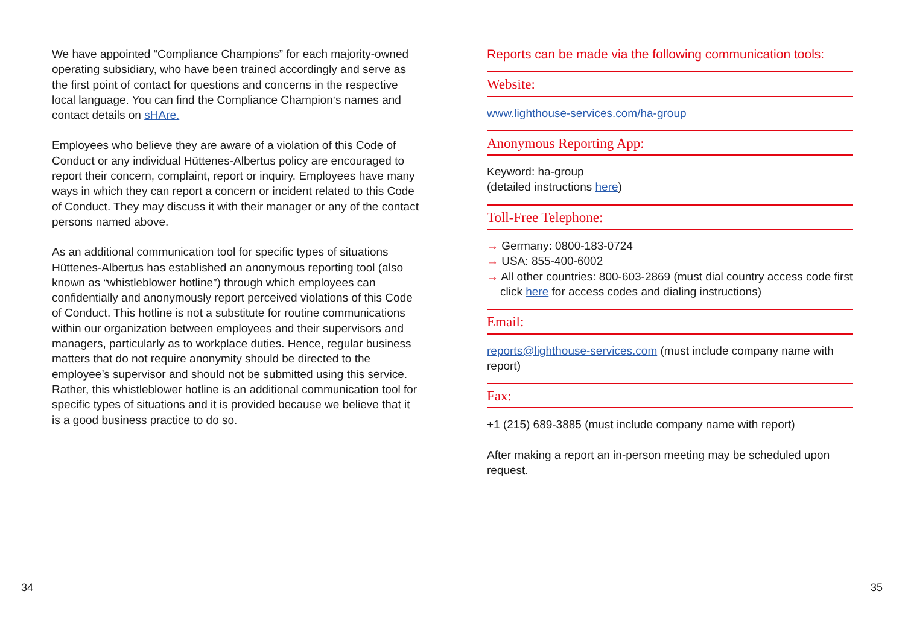We have appointed “Compliance Champions” for each majority-owned operating subsidiary, who have been trained accordingly and serve as the first point of contact for questions and concerns in the respective local language. You can find the Compliance Champion‘s names and contact details on sHAre.
Employees who believe they are aware of a violation of this Code of Conduct or any individual Hüttenes-Albertus policy are encouraged to report their concern, complaint, report or inquiry. Employees have many ways in which they can report a concern or incident related to this Code of Conduct. They may discuss it with their manager or any of the contact persons named above.
As an additional communication tool for specific types of situations Hüttenes-Albertus has established an anonymous reporting tool (also known as “whistleblower hotline”) through which employees can confidentially and anonymously report perceived violations of this Code of Conduct. This hotline is not a substitute for routine communications within our organization between employees and their supervisors and managers, particularly as to workplace duties. Hence, regular business matters that do not require anonymity should be directed to the employee’s supervisor and should not be submitted using this service. Rather, this whistleblower hotline is an additional communication tool for specific types of situations and it is provided because we believe that it is a good business practice to do so.
Reports can be made via the following communication tools:
Website:
www.lighthouse-services.com/ha-group
Anonymous Reporting App:
Keyword: ha-group
(detailed instructions here)
Toll-Free Telephone:
→ Germany: 0800-183-0724
→ USA: 855-400-6002
→ All other countries: 800-603-2869 (must dial country access code first click here for access codes and dialing instructions)
Email:
reports@lighthouse-services.com (must include company name with report)
Fax:
+1 (215) 689-3885 (must include company name with report)
After making a report an in-person meeting may be scheduled upon request.
34 35